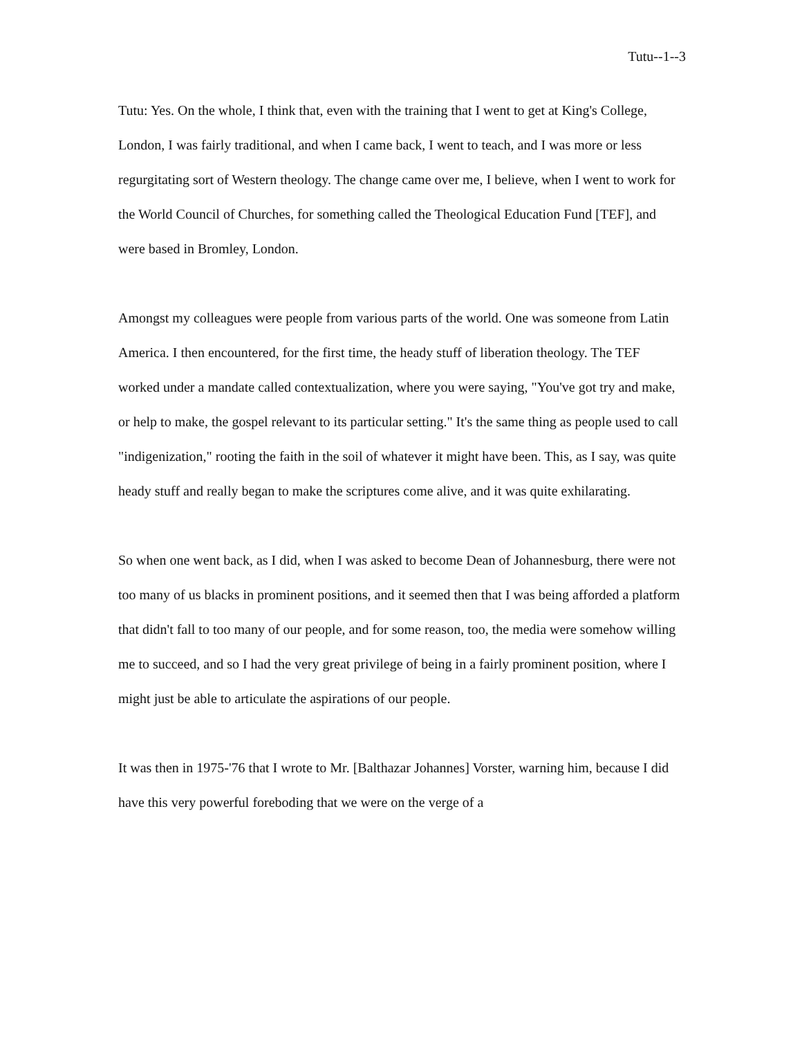Tutu--1--3
Tutu: Yes. On the whole, I think that, even with the training that I went to get at King's College, London, I was fairly traditional, and when I came back, I went to teach, and I was more or less regurgitating sort of Western theology. The change came over me, I believe, when I went to work for the World Council of Churches, for something called the Theological Education Fund [TEF], and were based in Bromley, London.
Amongst my colleagues were people from various parts of the world. One was someone from Latin America. I then encountered, for the first time, the heady stuff of liberation theology. The TEF worked under a mandate called contextualization, where you were saying, "You've got try and make, or help to make, the gospel relevant to its particular setting." It's the same thing as people used to call "indigenization," rooting the faith in the soil of whatever it might have been. This, as I say, was quite heady stuff and really began to make the scriptures come alive, and it was quite exhilarating.
So when one went back, as I did, when I was asked to become Dean of Johannesburg, there were not too many of us blacks in prominent positions, and it seemed then that I was being afforded a platform that didn't fall to too many of our people, and for some reason, too, the media were somehow willing me to succeed, and so I had the very great privilege of being in a fairly prominent position, where I might just be able to articulate the aspirations of our people.
It was then in 1975-'76 that I wrote to Mr. [Balthazar Johannes] Vorster, warning him, because I did have this very powerful foreboding that we were on the verge of a